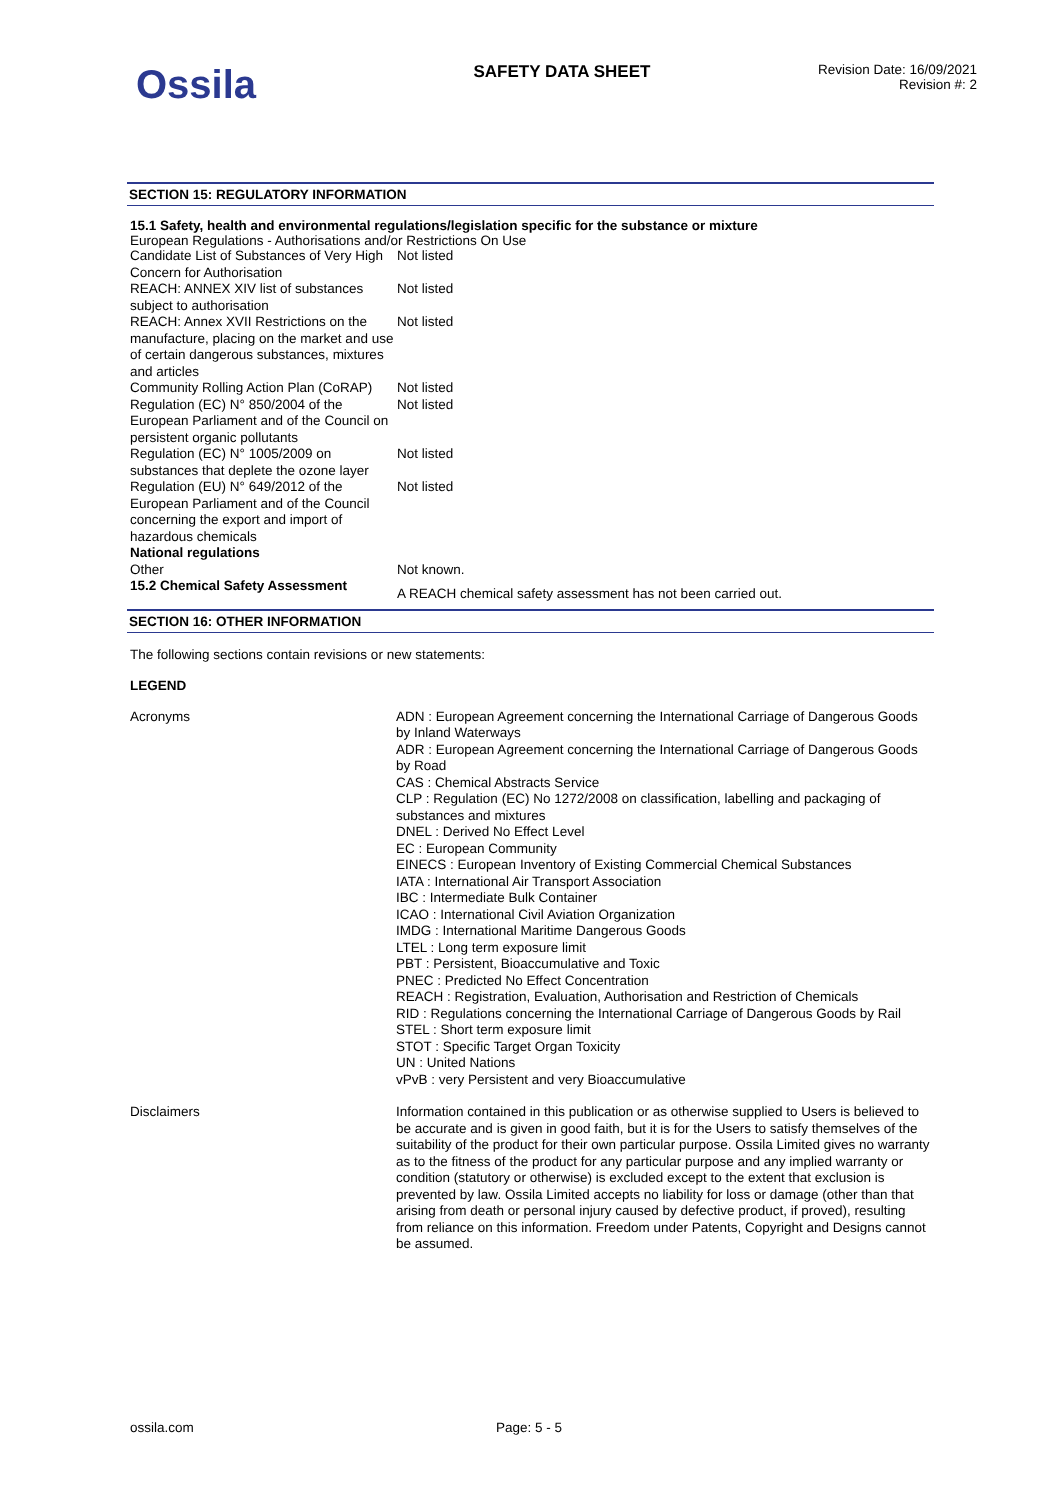Ossila
SAFETY DATA SHEET
Revision Date: 16/09/2021
Revision #: 2
SECTION 15: REGULATORY INFORMATION
15.1 Safety, health and environmental regulations/legislation specific for the substance or mixture
European Regulations - Authorisations and/or Restrictions On Use
| Candidate List of Substances of Very High Concern for Authorisation | Not listed |
| REACH: ANNEX XIV list of substances subject to authorisation | Not listed |
| REACH: Annex XVII Restrictions on the manufacture, placing on the market and use of certain dangerous substances, mixtures and articles | Not listed |
| Community Rolling Action Plan (CoRAP) | Not listed |
| Regulation (EC) N° 850/2004 of the European Parliament and of the Council on persistent organic pollutants | Not listed |
| Regulation (EC) N° 1005/2009 on substances that deplete the ozone layer | Not listed |
| Regulation (EU) N° 649/2012 of the European Parliament and of the Council concerning the export and import of hazardous chemicals | Not listed |
| National regulations | |
| Other | Not known. |
| 15.2 Chemical Safety Assessment | A REACH chemical safety assessment has not been carried out. |
SECTION 16: OTHER INFORMATION
The following sections contain revisions or new statements:
LEGEND
| Acronyms | ADN : European Agreement concerning the International Carriage of Dangerous Goods by Inland Waterways ADR : European Agreement concerning the International Carriage of Dangerous Goods by Road CAS : Chemical Abstracts Service CLP : Regulation (EC) No 1272/2008 on classification, labelling and packaging of substances and mixtures DNEL : Derived No Effect Level EC : European Community EINECS : European Inventory of Existing Commercial Chemical Substances IATA : International Air Transport Association IBC : Intermediate Bulk Container ICAO : International Civil Aviation Organization IMDG : International Maritime Dangerous Goods LTEL : Long term exposure limit PBT : Persistent, Bioaccumulative and Toxic PNEC : Predicted No Effect Concentration REACH : Registration, Evaluation, Authorisation and Restriction of Chemicals RID : Regulations concerning the International Carriage of Dangerous Goods by Rail STEL : Short term exposure limit STOT : Specific Target Organ Toxicity UN : United Nations vPvB : very Persistent and very Bioaccumulative |
| Disclaimers | Information contained in this publication or as otherwise supplied to Users is believed to be accurate and is given in good faith, but it is for the Users to satisfy themselves of the suitability of the product for their own particular purpose. Ossila Limited gives no warranty as to the fitness of the product for any particular purpose and any implied warranty or condition (statutory or otherwise) is excluded except to the extent that exclusion is prevented by law. Ossila Limited accepts no liability for loss or damage (other than that arising from death or personal injury caused by defective product, if proved), resulting from reliance on this information. Freedom under Patents, Copyright and Designs cannot be assumed. |
ossila.com Page: 5 - 5